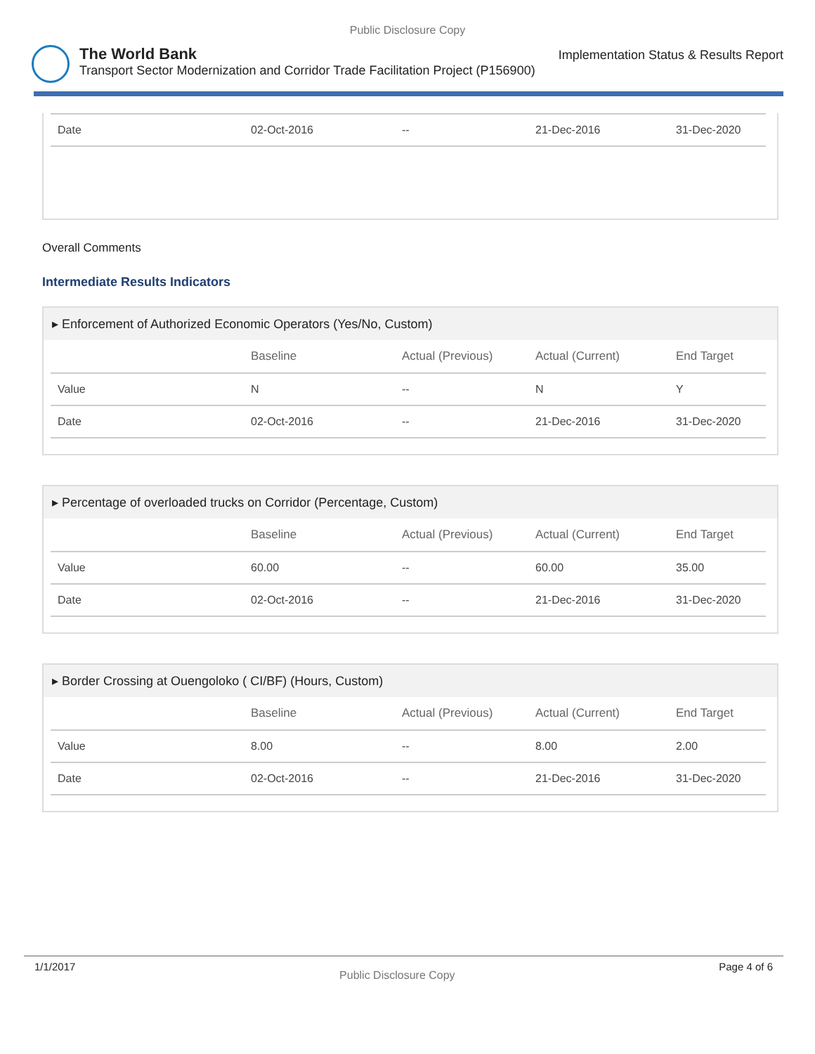Public Disclosure Copy
The World Bank
Transport Sector Modernization and Corridor Trade Facilitation Project (P156900)
Implementation Status & Results Report
| Date | 02-Oct-2016 | -- | 21-Dec-2016 | 31-Dec-2020 |
Overall Comments
Intermediate Results Indicators
▸ Enforcement of Authorized Economic Operators (Yes/No, Custom)
| | Baseline | Actual (Previous) | Actual (Current) | End Target |
| --- | --- | --- | --- | --- |
| Value | N | -- | N | Y |
| Date | 02-Oct-2016 | -- | 21-Dec-2016 | 31-Dec-2020 |
▸ Percentage of overloaded trucks on Corridor (Percentage, Custom)
| | Baseline | Actual (Previous) | Actual (Current) | End Target |
| --- | --- | --- | --- | --- |
| Value | 60.00 | -- | 60.00 | 35.00 |
| Date | 02-Oct-2016 | -- | 21-Dec-2016 | 31-Dec-2020 |
▸ Border Crossing at Ouengoloko ( CI/BF) (Hours, Custom)
| | Baseline | Actual (Previous) | Actual (Current) | End Target |
| --- | --- | --- | --- | --- |
| Value | 8.00 | -- | 8.00 | 2.00 |
| Date | 02-Oct-2016 | -- | 21-Dec-2016 | 31-Dec-2020 |
1/1/2017 Public Disclosure Copy Page 4 of 6